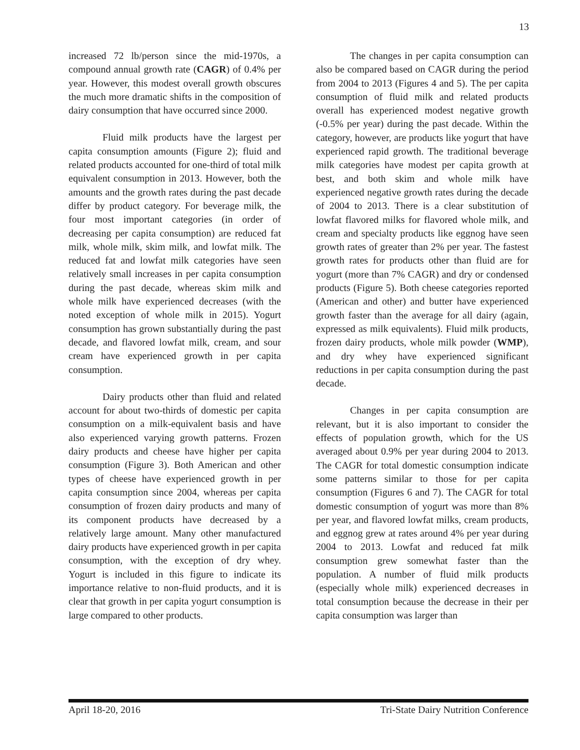13
increased 72 lb/person since the mid-1970s, a compound annual growth rate (CAGR) of 0.4% per year. However, this modest overall growth obscures the much more dramatic shifts in the composition of dairy consumption that have occurred since 2000.
Fluid milk products have the largest per capita consumption amounts (Figure 2); fluid and related products accounted for one-third of total milk equivalent consumption in 2013. However, both the amounts and the growth rates during the past decade differ by product category. For beverage milk, the four most important categories (in order of decreasing per capita consumption) are reduced fat milk, whole milk, skim milk, and lowfat milk. The reduced fat and lowfat milk categories have seen relatively small increases in per capita consumption during the past decade, whereas skim milk and whole milk have experienced decreases (with the noted exception of whole milk in 2015). Yogurt consumption has grown substantially during the past decade, and flavored lowfat milk, cream, and sour cream have experienced growth in per capita consumption.
Dairy products other than fluid and related account for about two-thirds of domestic per capita consumption on a milk-equivalent basis and have also experienced varying growth patterns. Frozen dairy products and cheese have higher per capita consumption (Figure 3). Both American and other types of cheese have experienced growth in per capita consumption since 2004, whereas per capita consumption of frozen dairy products and many of its component products have decreased by a relatively large amount. Many other manufactured dairy products have experienced growth in per capita consumption, with the exception of dry whey. Yogurt is included in this figure to indicate its importance relative to non-fluid products, and it is clear that growth in per capita yogurt consumption is large compared to other products.
The changes in per capita consumption can also be compared based on CAGR during the period from 2004 to 2013 (Figures 4 and 5). The per capita consumption of fluid milk and related products overall has experienced modest negative growth (-0.5% per year) during the past decade. Within the category, however, are products like yogurt that have experienced rapid growth. The traditional beverage milk categories have modest per capita growth at best, and both skim and whole milk have experienced negative growth rates during the decade of 2004 to 2013. There is a clear substitution of lowfat flavored milks for flavored whole milk, and cream and specialty products like eggnog have seen growth rates of greater than 2% per year. The fastest growth rates for products other than fluid are for yogurt (more than 7% CAGR) and dry or condensed products (Figure 5). Both cheese categories reported (American and other) and butter have experienced growth faster than the average for all dairy (again, expressed as milk equivalents). Fluid milk products, frozen dairy products, whole milk powder (WMP), and dry whey have experienced significant reductions in per capita consumption during the past decade.
Changes in per capita consumption are relevant, but it is also important to consider the effects of population growth, which for the US averaged about 0.9% per year during 2004 to 2013. The CAGR for total domestic consumption indicate some patterns similar to those for per capita consumption (Figures 6 and 7). The CAGR for total domestic consumption of yogurt was more than 8% per year, and flavored lowfat milks, cream products, and eggnog grew at rates around 4% per year during 2004 to 2013. Lowfat and reduced fat milk consumption grew somewhat faster than the population. A number of fluid milk products (especially whole milk) experienced decreases in total consumption because the decrease in their per capita consumption was larger than
April 18-20, 2016 Tri-State Dairy Nutrition Conference